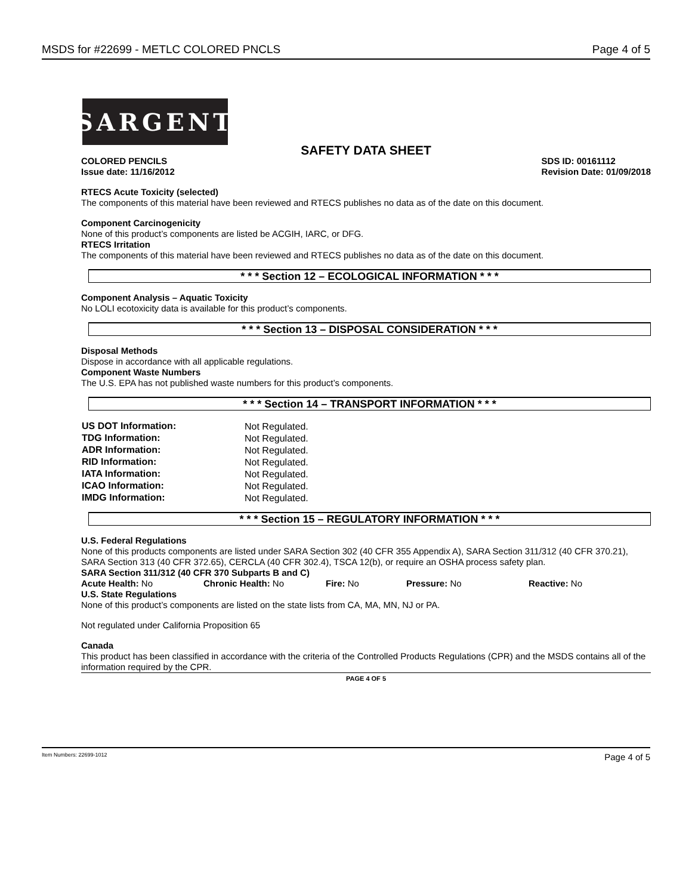MSDS for #22699 - METLC COLORED PNCLS Page 4 of 5
SARGENT
SAFETY DATA SHEET
COLORED PENCILS
Issue date: 11/16/2012 SDS ID: 00161112
Revision Date: 01/09/2018
RTECS Acute Toxicity (selected)
The components of this material have been reviewed and RTECS publishes no data as of the date on this document.
Component Carcinogenicity
None of this product’s components are listed be ACGIH, IARC, or DFG.
RTECS Irritation
The components of this material have been reviewed and RTECS publishes no data as of the date on this document.
* * * Section 12 – ECOLOGICAL INFORMATION * * *
Component Analysis – Aquatic Toxicity
No LOLI ecotoxicity data is available for this product’s components.
* * * Section 13 – DISPOSAL CONSIDERATION * * *
Disposal Methods
Dispose in accordance with all applicable regulations.
Component Waste Numbers
The U.S. EPA has not published waste numbers for this product’s components.
* * * Section 14 – TRANSPORT INFORMATION * * *
| US DOT Information: | Not Regulated. |
| TDG Information: | Not Regulated. |
| ADR Information: | Not Regulated. |
| RID Information: | Not Regulated. |
| IATA Information: | Not Regulated. |
| ICAO Information: | Not Regulated. |
| IMDG Information: | Not Regulated. |
* * * Section 15 – REGULATORY INFORMATION * * *
U.S. Federal Regulations
None of this products components are listed under SARA Section 302 (40 CFR 355 Appendix A), SARA Section 311/312 (40 CFR 370.21), SARA Section 313 (40 CFR 372.65), CERCLA (40 CFR 302.4), TSCA 12(b), or require an OSHA process safety plan.
SARA Section 311/312 (40 CFR 370 Subparts B and C)
Acute Health: No Chronic Health: No Fire: No Pressure: No Reactive: No
U.S. State Regulations
None of this product’s components are listed on the state lists from CA, MA, MN, NJ or PA.
Not regulated under California Proposition 65
Canada
This product has been classified in accordance with the criteria of the Controlled Products Regulations (CPR) and the MSDS contains all of the information required by the CPR.
PAGE 4 OF 5
Item Numbers: 22699-1012 Page 4 of 5